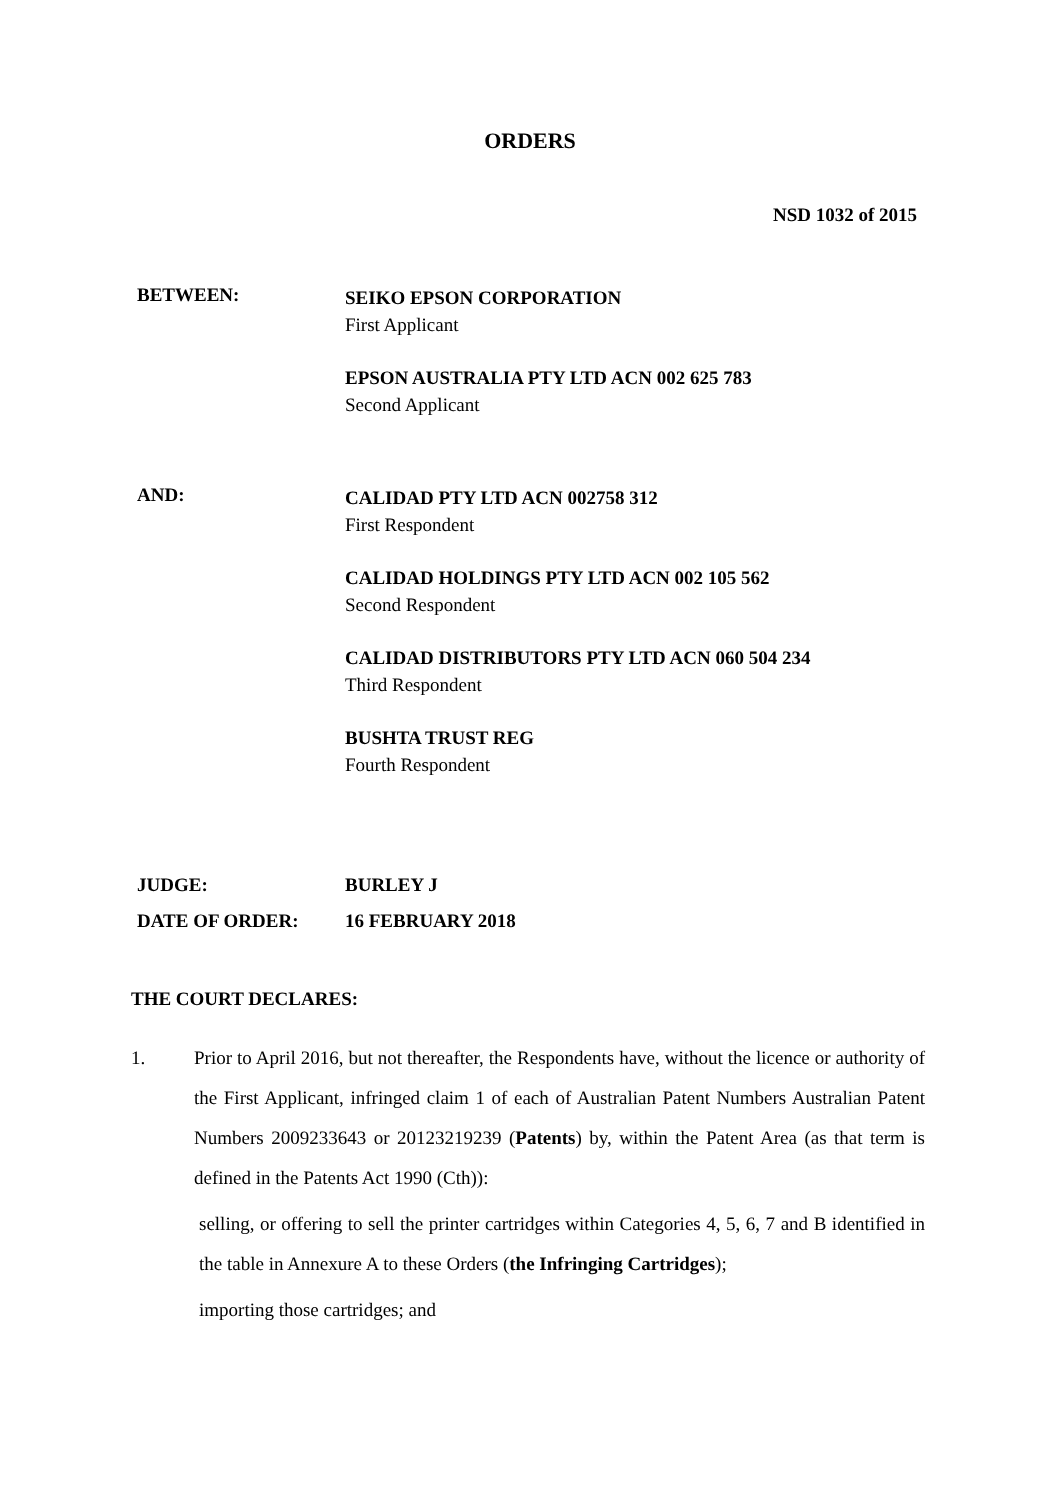ORDERS
NSD 1032 of 2015
BETWEEN:
SEIKO EPSON CORPORATION
First Applicant
EPSON AUSTRALIA PTY LTD ACN 002 625 783
Second Applicant
AND:
CALIDAD PTY LTD ACN 002758 312
First Respondent
CALIDAD HOLDINGS PTY LTD ACN 002 105 562
Second Respondent
CALIDAD DISTRIBUTORS PTY LTD ACN 060 504 234
Third Respondent
BUSHTA TRUST REG
Fourth Respondent
JUDGE: BURLEY J
DATE OF ORDER: 16 FEBRUARY 2018
THE COURT DECLARES:
1. Prior to April 2016, but not thereafter, the Respondents have, without the licence or authority of the First Applicant, infringed claim 1 of each of Australian Patent Numbers Australian Patent Numbers 2009233643 or 20123219239 (Patents) by, within the Patent Area (as that term is defined in the Patents Act 1990 (Cth)):
selling, or offering to sell the printer cartridges within Categories 4, 5, 6, 7 and B identified in the table in Annexure A to these Orders (the Infringing Cartridges);
importing those cartridges; and